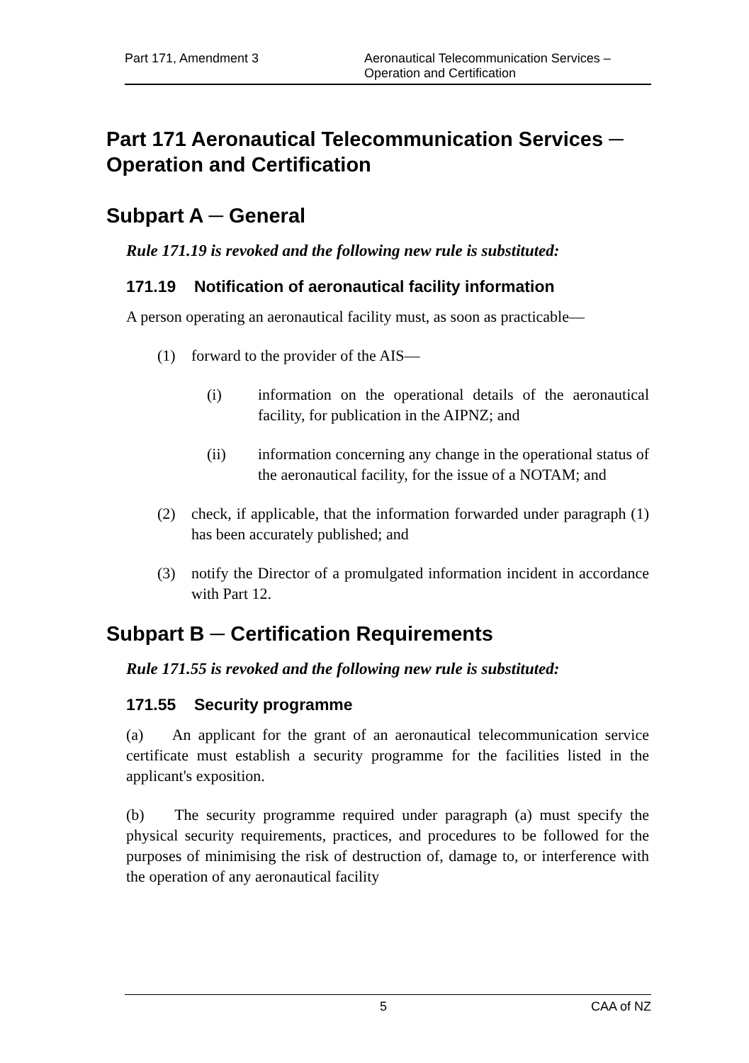Part 171, Amendment 3 Aeronautical Telecommunication Services –
Operation and Certification
Part 171 Aeronautical Telecommunication Services ─ Operation and Certification
Subpart A ─ General
Rule 171.19 is revoked and the following new rule is substituted:
171.19 Notification of aeronautical facility information
A person operating an aeronautical facility must, as soon as practicable—
(1) forward to the provider of the AIS—
(i) information on the operational details of the aeronautical facility, for publication in the AIPNZ; and
(ii) information concerning any change in the operational status of the aeronautical facility, for the issue of a NOTAM; and
(2) check, if applicable, that the information forwarded under paragraph (1) has been accurately published; and
(3) notify the Director of a promulgated information incident in accordance with Part 12.
Subpart B ─ Certification Requirements
Rule 171.55 is revoked and the following new rule is substituted:
171.55 Security programme
(a) An applicant for the grant of an aeronautical telecommunication service certificate must establish a security programme for the facilities listed in the applicant's exposition.
(b) The security programme required under paragraph (a) must specify the physical security requirements, practices, and procedures to be followed for the purposes of minimising the risk of destruction of, damage to, or interference with the operation of any aeronautical facility
5 CAA of NZ